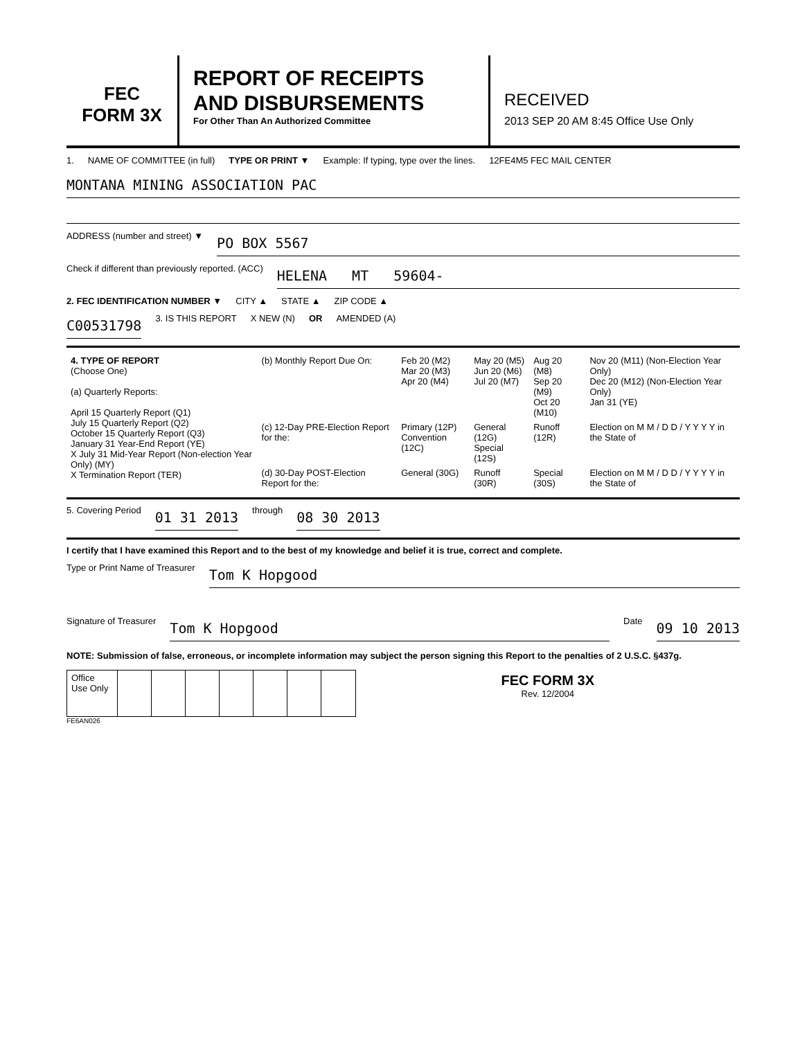FEC
FORM 3X
REPORT OF RECEIPTS
AND DISBURSEMENTS
For Other Than An Authorized Committee
RECEIVED
2013 SEP 20 AM 8:45 Office Use Only
1. NAME OF COMMITTEE (in full) TYPE OR PRINT ▼ Example: If typing, type over the lines. 12FE4M5 FEC MAIL CENTER
MONTANA MINING ASSOCIATION PAC
ADDRESS (number and street) ▼
PO BOX 5567
Check if different than previously reported. (ACC)
HELENA MT 59604-
2. FEC IDENTIFICATION NUMBER ▼ CITY ▲ STATE ▲ ZIP CODE ▲
C00531798 3. IS THIS REPORT X NEW (N) OR AMENDED (A)
| 4. TYPE OF REPORT (Choose One) (a) Quarterly Reports: April 15 Quarterly Report (Q1) July 15 Quarterly Report (Q2) October 15 Quarterly Report (Q3) January 31 Year-End Report (YE) X July 31 Mid-Year Report (Non-election Year Only) (MY) X Termination Report (TER) | (b) Monthly Report Due On: | Feb 20 (M2) Mar 20 (M3) Apr 20 (M4) | May 20 (M5) Jun 20 (M6) Jul 20 (M7) | Aug 20 (M8) Sep 20 (M9) Oct 20 (M10) | Nov 20 (M11) (Non-Election Year Only) Dec 20 (M12) (Non-Election Year Only) Jan 31 (YE) |
| | (c) 12-Day PRE-Election Report for the: | Primary (12P) Convention (12C) | General (12G) Special (12S) | Runoff (12R) | Election on M M / D D / Y Y Y Y in the State of |
| | (d) 30-Day POST-Election Report for the: | General (30G) | Runoff (30R) | Special (30S) | Election on M M / D D / Y Y Y Y in the State of |
5. Covering Period 01 31 2013 through 08 30 2013
I certify that I have examined this Report and to the best of my knowledge and belief it is true, correct and complete.
Type or Print Name of Treasurer Tom K Hopgood
Signature of Treasurer Tom K Hopgood Date 09 10 2013
NOTE: Submission of false, erroneous, or incomplete information may subject the person signing this Report to the penalties of 2 U.S.C. §437g.
| Office Use Only | | | | | | | | FEC FORM 3X Rev. 12/2004 |
FE6AN026